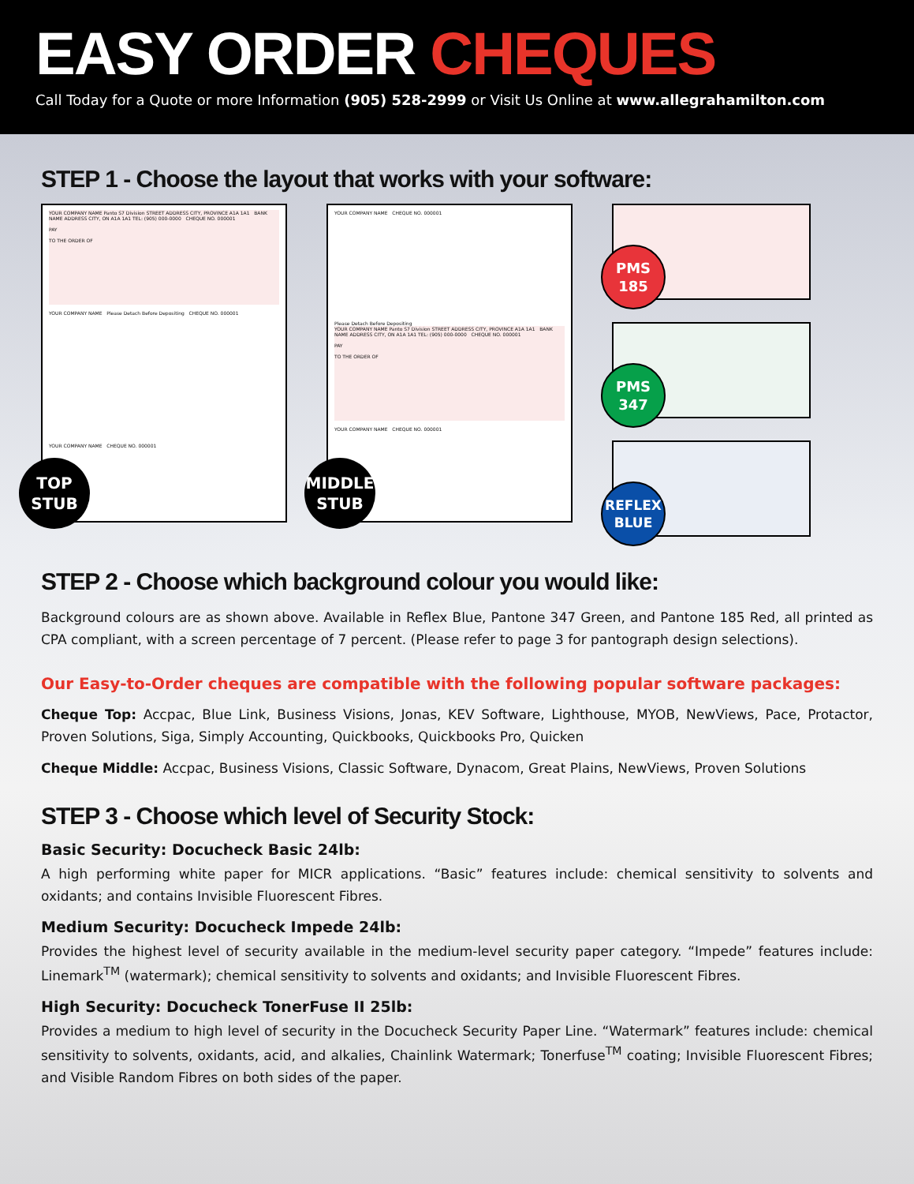EASY ORDER CHEQUES
Call Today for a Quote or more Information (905) 528-2999 or Visit Us Online at www.allegrahamilton.com
STEP 1 - Choose the layout that works with your software:
YOUR COMPANY NAME Panto S7 Division STREET ADDRESS CITY, PROVINCE A1A 1A1 BANK NAME ADDRESS CITY, ON A1A 1A1 TEL: (905) 000-0000 CHEQUE NO. 000001
PAY
TO THE ORDER OF
YOUR COMPANY NAME Please Detach Before Depositing CHEQUE NO. 000001
YOUR COMPANY NAME CHEQUE NO. 000001
TOP
STUB
YOUR COMPANY NAME CHEQUE NO. 000001
Please Detach Before Depositing
YOUR COMPANY NAME Panto S7 Division STREET ADDRESS CITY, PROVINCE A1A 1A1 BANK NAME ADDRESS CITY, ON A1A 1A1 TEL: (905) 000-0000 CHEQUE NO. 000001
PAY
TO THE ORDER OF
YOUR COMPANY NAME CHEQUE NO. 000001
MIDDLE
STUB
PMS
185
PMS
347
REFLEX
BLUE
STEP 2 - Choose which background colour you would like:
Background colours are as shown above. Available in Reflex Blue, Pantone 347 Green, and Pantone 185 Red, all printed as CPA compliant, with a screen percentage of 7 percent. (Please refer to page 3 for pantograph design selections).
Our Easy-to-Order cheques are compatible with the following popular software packages:
Cheque Top: Accpac, Blue Link, Business Visions, Jonas, KEV Software, Lighthouse, MYOB, NewViews, Pace, Protactor, Proven Solutions, Siga, Simply Accounting, Quickbooks, Quickbooks Pro, Quicken
Cheque Middle: Accpac, Business Visions, Classic Software, Dynacom, Great Plains, NewViews, Proven Solutions
STEP 3 - Choose which level of Security Stock:
Basic Security: Docucheck Basic 24lb:
A high performing white paper for MICR applications. “Basic” features include: chemical sensitivity to solvents and oxidants; and contains Invisible Fluorescent Fibres.
Medium Security: Docucheck Impede 24lb:
Provides the highest level of security available in the medium-level security paper category. “Impede” features include: Linemark<sup>TM</sup> (watermark); chemical sensitivity to solvents and oxidants; and Invisible Fluorescent Fibres.
High Security: Docucheck TonerFuse II 25lb:
Provides a medium to high level of security in the Docucheck Security Paper Line. “Watermark” features include: chemical sensitivity to solvents, oxidants, acid, and alkalies, Chainlink Watermark; Tonerfuse<sup>TM</sup> coating; Invisible Fluorescent Fibres; and Visible Random Fibres on both sides of the paper.